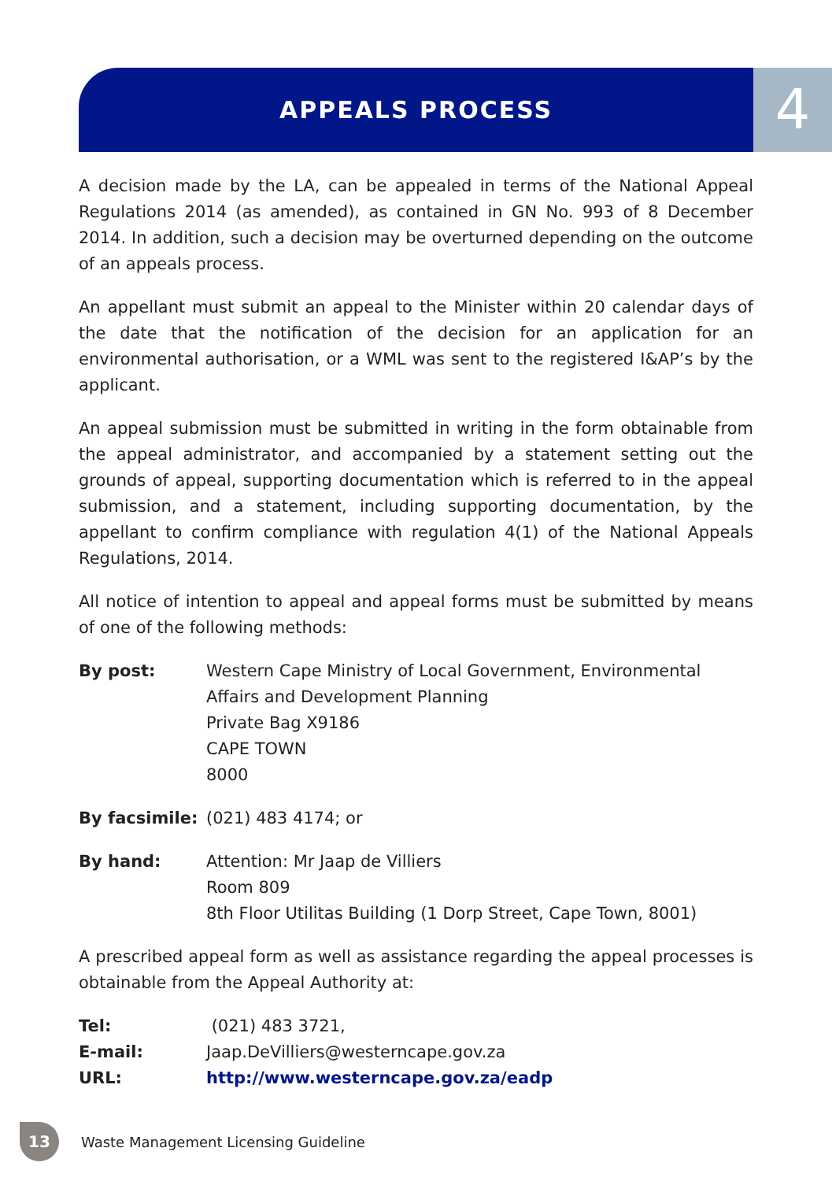APPEALS PROCESS 4
A decision made by the LA, can be appealed in terms of the National Appeal Regulations 2014 (as amended), as contained in GN No. 993 of 8 December 2014. In addition, such a decision may be overturned depending on the outcome of an appeals process.
An appellant must submit an appeal to the Minister within 20 calendar days of the date that the notification of the decision for an application for an environmental authorisation, or a WML was sent to the registered I&AP’s by the applicant.
An appeal submission must be submitted in writing in the form obtainable from the appeal administrator, and accompanied by a statement setting out the grounds of appeal, supporting documentation which is referred to in the appeal submission, and a statement, including supporting documentation, by the appellant to confirm compliance with regulation 4(1) of the National Appeals Regulations, 2014.
All notice of intention to appeal and appeal forms must be submitted by means of one of the following methods:
By post: Western Cape Ministry of Local Government, Environmental
Affairs and Development Planning
Private Bag X9186
CAPE TOWN
8000
By facsimile:
(021) 483 4174; or
By hand: Attention: Mr Jaap de Villiers
Room 809
8th Floor Utilitas Building (1 Dorp Street, Cape Town, 8001)
A prescribed appeal form as well as assistance regarding the appeal processes is obtainable from the Appeal Authority at:
Tel: (021) 483 3721,
E-mail: Jaap.DeVilliers@westerncape.gov.za
URL: http://www.westerncape.gov.za/eadp
13
Waste Management Licensing Guideline